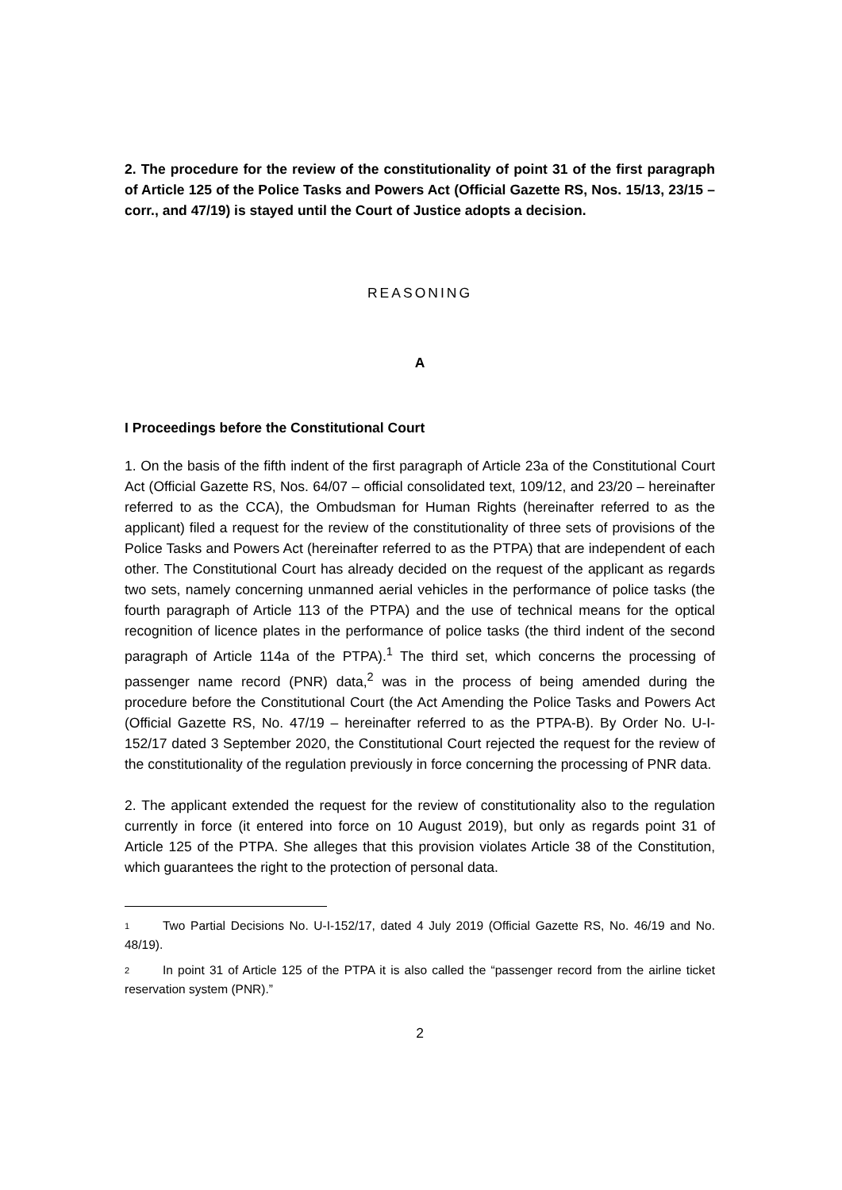2. The procedure for the review of the constitutionality of point 31 of the first paragraph of Article 125 of the Police Tasks and Powers Act (Official Gazette RS, Nos. 15/13, 23/15 – corr., and 47/19) is stayed until the Court of Justice adopts a decision.
REASONING
A
I Proceedings before the Constitutional Court
1. On the basis of the fifth indent of the first paragraph of Article 23a of the Constitutional Court Act (Official Gazette RS, Nos. 64/07 – official consolidated text, 109/12, and 23/20 – hereinafter referred to as the CCA), the Ombudsman for Human Rights (hereinafter referred to as the applicant) filed a request for the review of the constitutionality of three sets of provisions of the Police Tasks and Powers Act (hereinafter referred to as the PTPA) that are independent of each other. The Constitutional Court has already decided on the request of the applicant as regards two sets, namely concerning unmanned aerial vehicles in the performance of police tasks (the fourth paragraph of Article 113 of the PTPA) and the use of technical means for the optical recognition of licence plates in the performance of police tasks (the third indent of the second paragraph of Article 114a of the PTPA).<sup>1</sup> The third set, which concerns the processing of passenger name record (PNR) data,<sup>2</sup> was in the process of being amended during the procedure before the Constitutional Court (the Act Amending the Police Tasks and Powers Act (Official Gazette RS, No. 47/19 – hereinafter referred to as the PTPA-B). By Order No. U-I-152/17 dated 3 September 2020, the Constitutional Court rejected the request for the review of the constitutionality of the regulation previously in force concerning the processing of PNR data.
2. The applicant extended the request for the review of constitutionality also to the regulation currently in force (it entered into force on 10 August 2019), but only as regards point 31 of Article 125 of the PTPA. She alleges that this provision violates Article 38 of the Constitution, which guarantees the right to the protection of personal data.
1 Two Partial Decisions No. U-I-152/17, dated 4 July 2019 (Official Gazette RS, No. 46/19 and No. 48/19).
2 In point 31 of Article 125 of the PTPA it is also called the “passenger record from the airline ticket reservation system (PNR).”
2